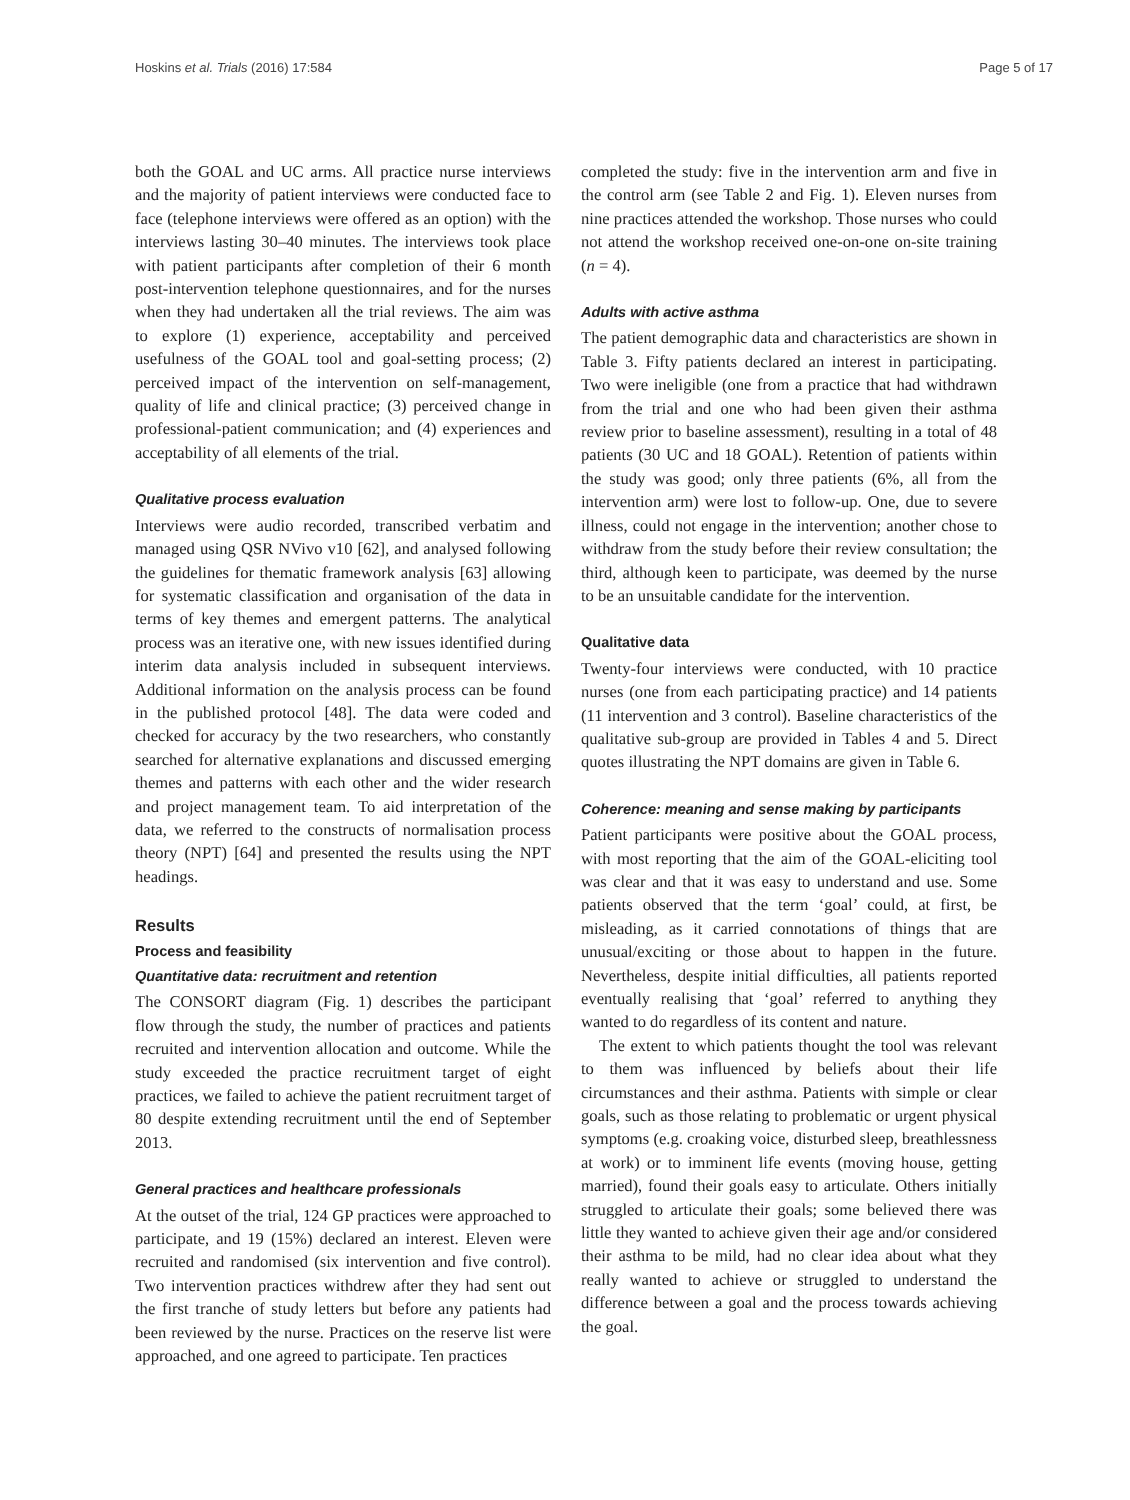Hoskins et al. Trials (2016) 17:584 Page 5 of 17
both the GOAL and UC arms. All practice nurse interviews and the majority of patient interviews were conducted face to face (telephone interviews were offered as an option) with the interviews lasting 30–40 minutes. The interviews took place with patient participants after completion of their 6 month post-intervention telephone questionnaires, and for the nurses when they had undertaken all the trial reviews. The aim was to explore (1) experience, acceptability and perceived usefulness of the GOAL tool and goal-setting process; (2) perceived impact of the intervention on self-management, quality of life and clinical practice; (3) perceived change in professional-patient communication; and (4) experiences and acceptability of all elements of the trial.
Qualitative process evaluation
Interviews were audio recorded, transcribed verbatim and managed using QSR NVivo v10 [62], and analysed following the guidelines for thematic framework analysis [63] allowing for systematic classification and organisation of the data in terms of key themes and emergent patterns. The analytical process was an iterative one, with new issues identified during interim data analysis included in subsequent interviews. Additional information on the analysis process can be found in the published protocol [48]. The data were coded and checked for accuracy by the two researchers, who constantly searched for alternative explanations and discussed emerging themes and patterns with each other and the wider research and project management team. To aid interpretation of the data, we referred to the constructs of normalisation process theory (NPT) [64] and presented the results using the NPT headings.
Results
Process and feasibility
Quantitative data: recruitment and retention
The CONSORT diagram (Fig. 1) describes the participant flow through the study, the number of practices and patients recruited and intervention allocation and outcome. While the study exceeded the practice recruitment target of eight practices, we failed to achieve the patient recruitment target of 80 despite extending recruitment until the end of September 2013.
General practices and healthcare professionals
At the outset of the trial, 124 GP practices were approached to participate, and 19 (15%) declared an interest. Eleven were recruited and randomised (six intervention and five control). Two intervention practices withdrew after they had sent out the first tranche of study letters but before any patients had been reviewed by the nurse. Practices on the reserve list were approached, and one agreed to participate. Ten practices
completed the study: five in the intervention arm and five in the control arm (see Table 2 and Fig. 1). Eleven nurses from nine practices attended the workshop. Those nurses who could not attend the workshop received one-on-one on-site training (n = 4).
Adults with active asthma
The patient demographic data and characteristics are shown in Table 3. Fifty patients declared an interest in participating. Two were ineligible (one from a practice that had withdrawn from the trial and one who had been given their asthma review prior to baseline assessment), resulting in a total of 48 patients (30 UC and 18 GOAL). Retention of patients within the study was good; only three patients (6%, all from the intervention arm) were lost to follow-up. One, due to severe illness, could not engage in the intervention; another chose to withdraw from the study before their review consultation; the third, although keen to participate, was deemed by the nurse to be an unsuitable candidate for the intervention.
Qualitative data
Twenty-four interviews were conducted, with 10 practice nurses (one from each participating practice) and 14 patients (11 intervention and 3 control). Baseline characteristics of the qualitative sub-group are provided in Tables 4 and 5. Direct quotes illustrating the NPT domains are given in Table 6.
Coherence: meaning and sense making by participants
Patient participants were positive about the GOAL process, with most reporting that the aim of the GOAL-eliciting tool was clear and that it was easy to understand and use. Some patients observed that the term ‘goal’ could, at first, be misleading, as it carried connotations of things that are unusual/exciting or those about to happen in the future. Nevertheless, despite initial difficulties, all patients reported eventually realising that ‘goal’ referred to anything they wanted to do regardless of its content and nature.
The extent to which patients thought the tool was relevant to them was influenced by beliefs about their life circumstances and their asthma. Patients with simple or clear goals, such as those relating to problematic or urgent physical symptoms (e.g. croaking voice, disturbed sleep, breathlessness at work) or to imminent life events (moving house, getting married), found their goals easy to articulate. Others initially struggled to articulate their goals; some believed there was little they wanted to achieve given their age and/or considered their asthma to be mild, had no clear idea about what they really wanted to achieve or struggled to understand the difference between a goal and the process towards achieving the goal.